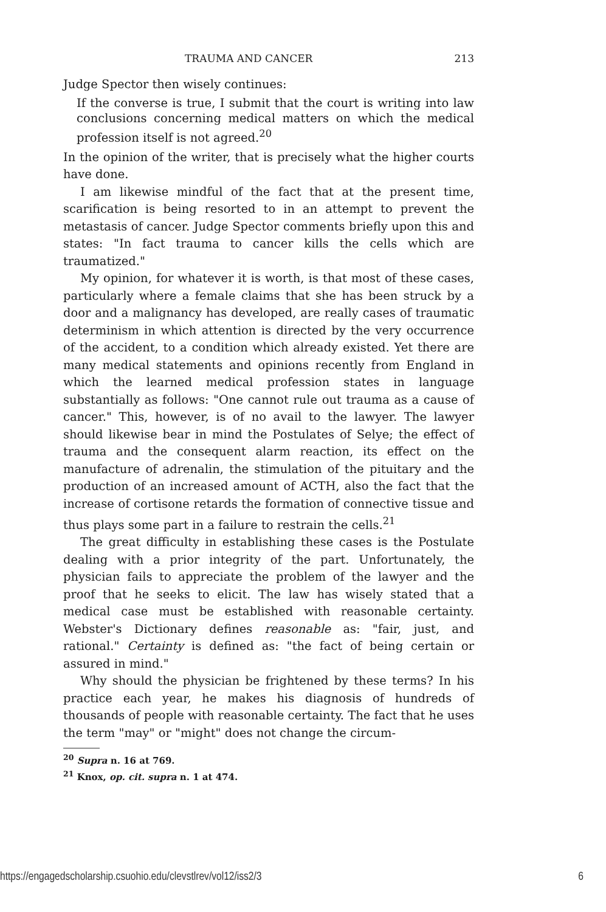TRAUMA AND CANCER 213
Judge Spector then wisely continues:
If the converse is true, I submit that the court is writing into law conclusions concerning medical matters on which the medical profession itself is not agreed.<sup>20</sup>
In the opinion of the writer, that is precisely what the higher courts have done.
I am likewise mindful of the fact that at the present time, scarification is being resorted to in an attempt to prevent the metastasis of cancer. Judge Spector comments briefly upon this and states: "In fact trauma to cancer kills the cells which are traumatized."
My opinion, for whatever it is worth, is that most of these cases, particularly where a female claims that she has been struck by a door and a malignancy has developed, are really cases of traumatic determinism in which attention is directed by the very occurrence of the accident, to a condition which already existed. Yet there are many medical statements and opinions recently from England in which the learned medical profession states in language substantially as follows: "One cannot rule out trauma as a cause of cancer." This, however, is of no avail to the lawyer. The lawyer should likewise bear in mind the Postulates of Selye; the effect of trauma and the consequent alarm reaction, its effect on the manufacture of adrenalin, the stimulation of the pituitary and the production of an increased amount of ACTH, also the fact that the increase of cortisone retards the formation of connective tissue and thus plays some part in a failure to restrain the cells.<sup>21</sup>
The great difficulty in establishing these cases is the Postulate dealing with a prior integrity of the part. Unfortunately, the physician fails to appreciate the problem of the lawyer and the proof that he seeks to elicit. The law has wisely stated that a medical case must be established with reasonable certainty. Webster's Dictionary defines reasonable as: "fair, just, and rational." Certainty is defined as: "the fact of being certain or assured in mind."
Why should the physician be frightened by these terms? In his practice each year, he makes his diagnosis of hundreds of thousands of people with reasonable certainty. The fact that he uses the term "may" or "might" does not change the circum-
<sup>20</sup> Supra n. 16 at 769.
<sup>21</sup> Knox, op. cit. supra n. 1 at 474.
https://engagedscholarship.csuohio.edu/clevstlrev/vol12/iss2/3 6